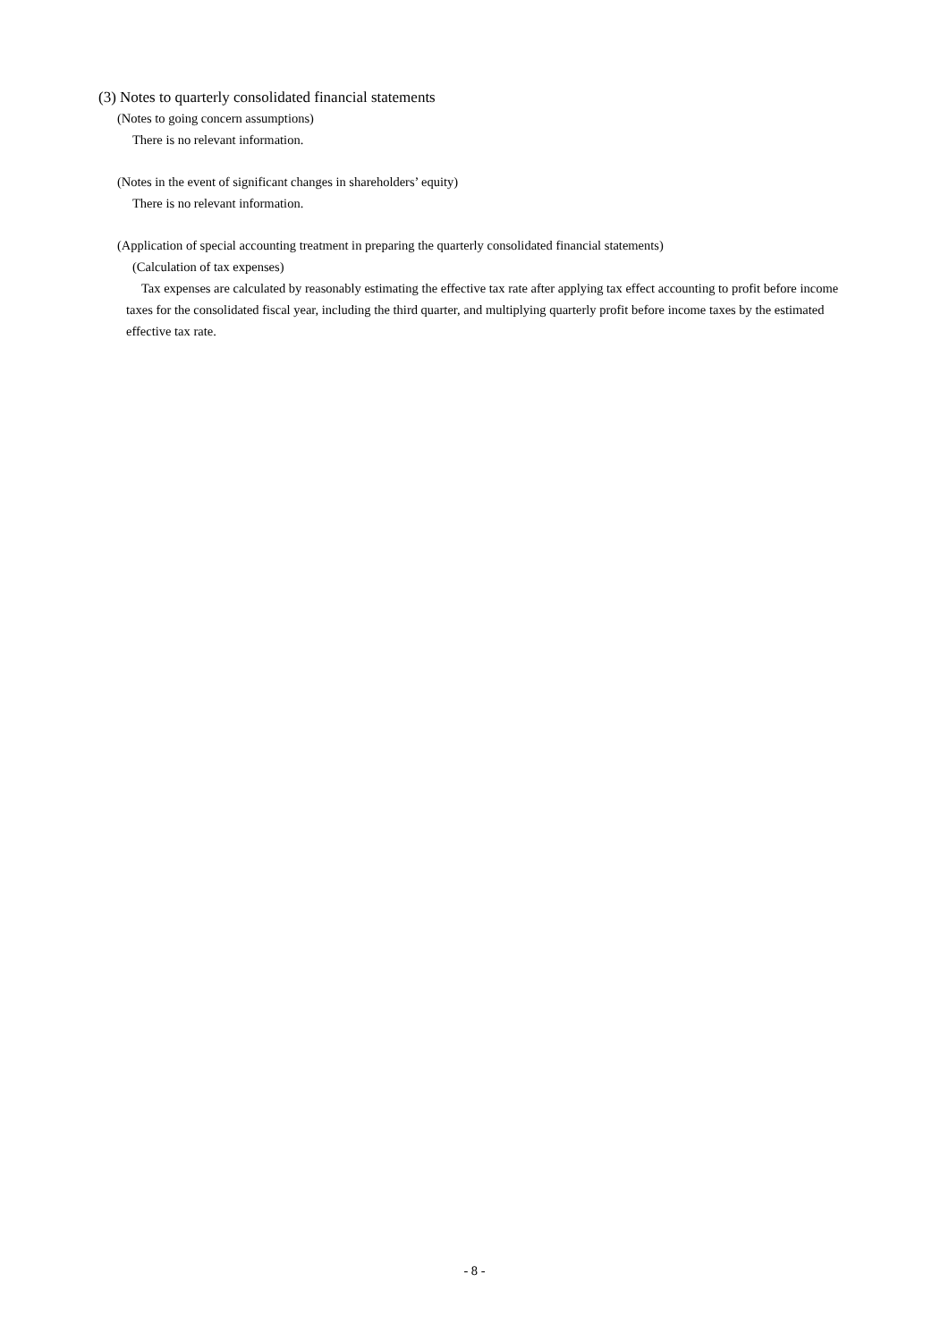(3) Notes to quarterly consolidated financial statements
(Notes to going concern assumptions)
There is no relevant information.
(Notes in the event of significant changes in shareholders’ equity)
There is no relevant information.
(Application of special accounting treatment in preparing the quarterly consolidated financial statements)
(Calculation of tax expenses)
Tax expenses are calculated by reasonably estimating the effective tax rate after applying tax effect accounting to profit before income taxes for the consolidated fiscal year, including the third quarter, and multiplying quarterly profit before income taxes by the estimated effective tax rate.
- 8 -